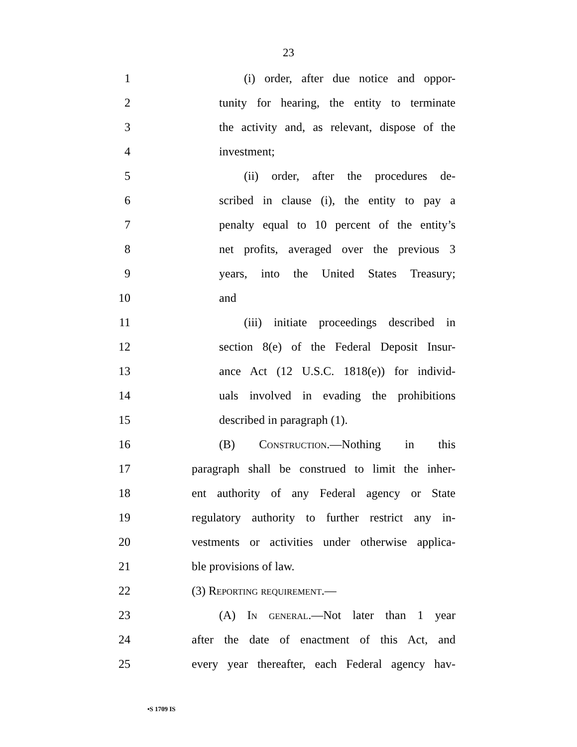23
1 (i) order, after due notice and oppor-
2 tunity for hearing, the entity to terminate
3 the activity and, as relevant, dispose of the
4 investment;
5 (ii) order, after the procedures de-
6 scribed in clause (i), the entity to pay a
7 penalty equal to 10 percent of the entity’s
8 net profits, averaged over the previous 3
9 years, into the United States Treasury;
10 and
11 (iii) initiate proceedings described in
12 section 8(e) of the Federal Deposit Insur-
13 ance Act (12 U.S.C. 1818(e)) for individ-
14 uals involved in evading the prohibitions
15 described in paragraph (1).
16 (B) Construction.—Nothing in this
17 paragraph shall be construed to limit the inher-
18 ent authority of any Federal agency or State
19 regulatory authority to further restrict any in-
20 vestments or activities under otherwise applica-
21 ble provisions of law.
22 (3) Reporting requirement.—
23 (A) In general.—Not later than 1 year
24 after the date of enactment of this Act, and
25 every year thereafter, each Federal agency hav-
•S 1709 IS